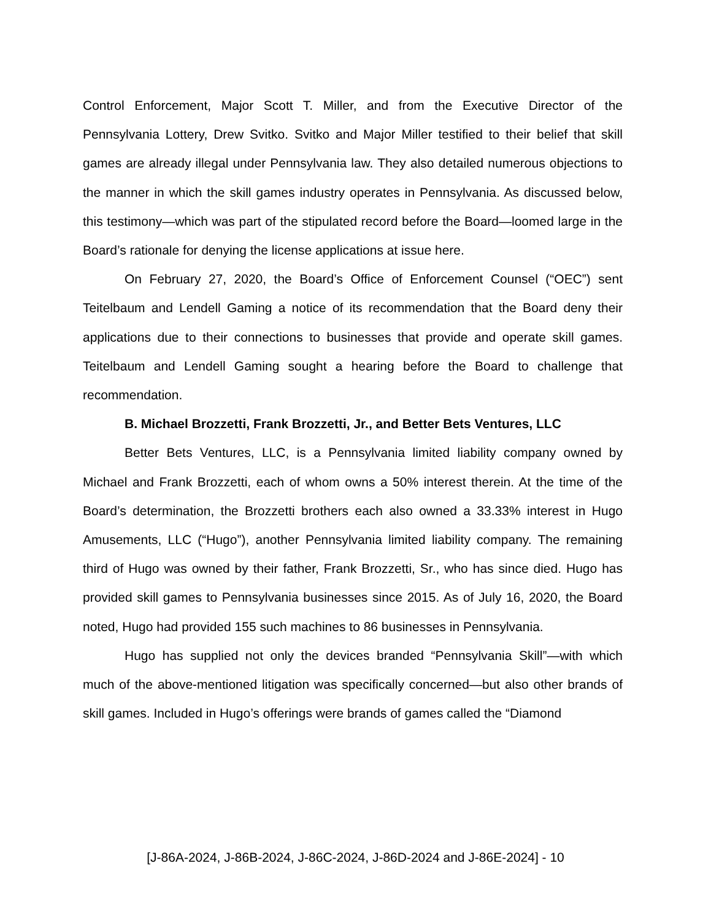Control Enforcement, Major Scott T. Miller, and from the Executive Director of the Pennsylvania Lottery, Drew Svitko. Svitko and Major Miller testified to their belief that skill games are already illegal under Pennsylvania law. They also detailed numerous objections to the manner in which the skill games industry operates in Pennsylvania. As discussed below, this testimony—which was part of the stipulated record before the Board—loomed large in the Board’s rationale for denying the license applications at issue here.
On February 27, 2020, the Board’s Office of Enforcement Counsel (“OEC”) sent Teitelbaum and Lendell Gaming a notice of its recommendation that the Board deny their applications due to their connections to businesses that provide and operate skill games. Teitelbaum and Lendell Gaming sought a hearing before the Board to challenge that recommendation.
B. Michael Brozzetti, Frank Brozzetti, Jr., and Better Bets Ventures, LLC
Better Bets Ventures, LLC, is a Pennsylvania limited liability company owned by Michael and Frank Brozzetti, each of whom owns a 50% interest therein. At the time of the Board’s determination, the Brozzetti brothers each also owned a 33.33% interest in Hugo Amusements, LLC (“Hugo”), another Pennsylvania limited liability company. The remaining third of Hugo was owned by their father, Frank Brozzetti, Sr., who has since died. Hugo has provided skill games to Pennsylvania businesses since 2015. As of July 16, 2020, the Board noted, Hugo had provided 155 such machines to 86 businesses in Pennsylvania.
Hugo has supplied not only the devices branded “Pennsylvania Skill”—with which much of the above-mentioned litigation was specifically concerned—but also other brands of skill games. Included in Hugo’s offerings were brands of games called the “Diamond
[J-86A-2024, J-86B-2024, J-86C-2024, J-86D-2024 and J-86E-2024] - 10